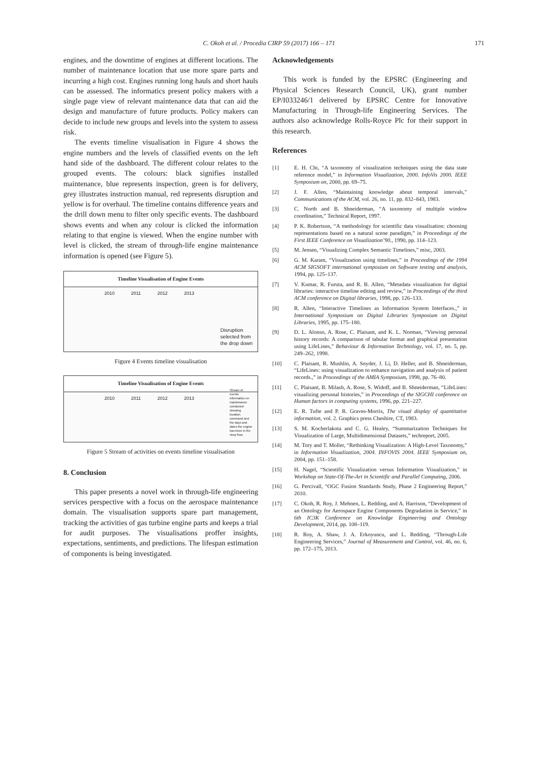C. Okoh et al. / Procedia CIRP 59 (2017) 166 – 171 171
engines, and the downtime of engines at different locations. The number of maintenance location that use more spare parts and incurring a high cost. Engines running long hauls and short hauls can be assessed. The informatics present policy makers with a single page view of relevant maintenance data that can aid the design and manufacture of future products. Policy makers can decide to include new groups and levels into the system to assess risk.
The events timeline visualisation in Figure 4 shows the engine numbers and the levels of classified events on the left hand side of the dashboard. The different colour relates to the grouped events. The colours: black signifies installed maintenance, blue represents inspection, green is for delivery, grey illustrates instruction manual, red represents disruption and yellow is for overhaul. The timeline contains difference years and the drill down menu to filter only specific events. The dashboard shows events and when any colour is clicked the information relating to that engine is viewed. When the engine number with level is clicked, the stream of through-life engine maintenance information is opened (see Figure 5).
Timeline Visualisation of Engine Events
2010 2011 2012 2013
Disruption
selected from
the drop down
Figure 4 Events timeline visualisation
Timeline Visualisation of Engine Events
2010 2011 2012 2013
Stream of events information on maintenance conducted showing location, command and the days and dates the engine has been in the shop floor
Figure 5 Stream of activities on events timeline visualisation
8. Conclusion
This paper presents a novel work in through-life engineering services perspective with a focus on the aerospace maintenance domain. The visualisation supports spare part management, tracking the activities of gas turbine engine parts and keeps a trial for audit purposes. The visualisations proffer insights, expectations, sentiments, and predictions. The lifespan estimation of components is being investigated.
Acknowledgements
This work is funded by the EPSRC (Engineering and Physical Sciences Research Council, UK), grant number EP/I033246/1 delivered by EPSRC Centre for Innovative Manufacturing in Through-life Engineering Services. The authors also acknowledge Rolls-Royce Plc for their support in this research.
References
[1] E. H. Chi, “A taxonomy of visualization techniques using the data state reference model,” in Information Visualization, 2000. InfoVis 2000. IEEE Symposium on, 2000, pp. 69–75.
[2] J. F. Allen, “Maintaining knowledge about temporal intervals,” Communications of the ACM, vol. 26, no. 11, pp. 832–843, 1983.
[3] C. North and B. Shneiderman, “A taxonomy of multiple window coordination,” Technical Report, 1997.
[4] P. K. Robertson, “A methodology for scientific data visualisation: choosing representations based on a natural scene paradigm,” in Proceedings of the First IEEE Conference on Visualization’90., 1990, pp. 114–123.
[5] M. Jensen, “Visualizing Complex Semantic Timelines,” misc, 2003.
[6] G. M. Karam, “Visualization using timelines,” in Proceedings of the 1994 ACM SIGSOFT international symposium on Software testing and analysis, 1994, pp. 125–137.
[7] V. Kumar, R. Furuta, and R. B. Allen, “Metadata visualization for digital libraries: interactive timeline editing and review,” in Proceedings of the third ACM conference on Digital libraries, 1998, pp. 126–133.
[8] R. Allen, “Interactive Timelines as Information System Interfaces.,” in International Symposium on Digital Libraries Symposium on Digital Libraries, 1995, pp. 175–180.
[9] D. L. Alonso, A. Rose, C. Plaisant, and K. L. Norman, “Viewing personal history records: A comparison of tabular format and graphical presentation using LifeLines,” Behaviour & Information Technology, vol. 17, no. 5, pp. 249–262, 1998.
[10] C. Plaisant, R. Mushlin, A. Snyder, J. Li, D. Heller, and B. Shneiderman, “LifeLines: using visualization to enhance navigation and analysis of patient records.,” in Proceedings of the AMIA Symposium, 1998, pp. 76–80.
[11] C. Plaisant, B. Milash, A. Rose, S. Widoff, and B. Shneiderman, “LifeLines: visualizing personal histories,” in Proceedings of the SIGCHI conference on Human factors in computing systems, 1996, pp. 221–227.
[12] E. R. Tufte and P. R. Graves-Morris, The visual display of quantitative information, vol. 2. Graphics press Cheshire, CT, 1983.
[13] S. M. Kocherlakota and C. G. Healey, “Summarization Techniques for Visualization of Large, Multidimensional Datasets,” techreport, 2005.
[14] M. Tory and T. Moller, “Rethinking Visualization: A High-Level Taxonomy,” in Information Visualization, 2004. INFOVIS 2004. IEEE Symposium on, 2004, pp. 151–158.
[15] H. Nagel, “Scientific Visualization versus Information Visualization,” in Workshop on State-Of-The-Art in Scientific and Parallel Computing, 2006.
[16] G. Percivall, “OGC Fusion Standards Study, Phase 2 Engineering Report,” 2010.
[17] C. Okoh, R. Roy, J. Mehnen, L. Redding, and A. Harrison, “Development of an Ontology for Aerospace Engine Components Degradation in Service,” in 6th IC3K Conference on Knowledge Engineering and Ontology Development, 2014, pp. 108–119.
[18] R. Roy, A. Shaw, J. A. Erkoyuncu, and L. Redding, “Through-Life Engineering Services,” Journal of Measurement and Control, vol. 46, no. 6, pp. 172–175, 2013.